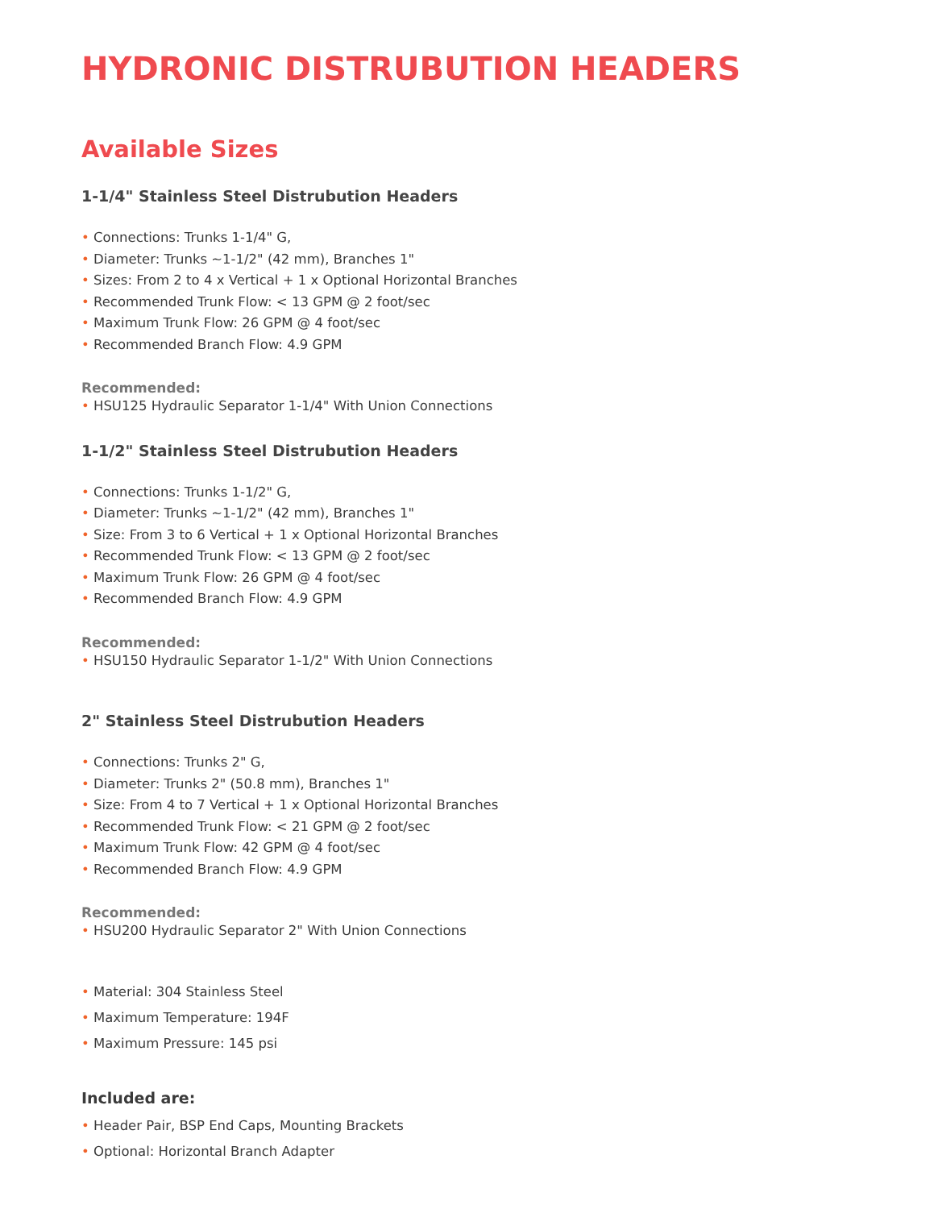HYDRONIC DISTRUBUTION HEADERS
Available Sizes
1-1/4" Stainless Steel Distrubution Headers
• Connections: Trunks 1-1/4" G,
• Diameter: Trunks ~1-1/2" (42 mm), Branches 1"
• Sizes: From 2 to 4 x Vertical + 1 x Optional Horizontal Branches
• Recommended Trunk Flow: < 13 GPM @ 2 foot/sec
• Maximum Trunk Flow: 26 GPM @ 4 foot/sec
• Recommended Branch Flow: 4.9 GPM
Recommended:
• HSU125 Hydraulic Separator 1-1/4" With Union Connections
1-1/2" Stainless Steel Distrubution Headers
• Connections: Trunks 1-1/2" G,
• Diameter: Trunks ~1-1/2" (42 mm), Branches 1"
• Size: From 3 to 6 Vertical + 1 x Optional Horizontal Branches
• Recommended Trunk Flow: < 13 GPM @ 2 foot/sec
• Maximum Trunk Flow: 26 GPM @ 4 foot/sec
• Recommended Branch Flow: 4.9 GPM
Recommended:
• HSU150 Hydraulic Separator 1-1/2" With Union Connections
2" Stainless Steel Distrubution Headers
• Connections: Trunks 2" G,
• Diameter: Trunks 2" (50.8 mm), Branches 1"
• Size: From 4 to 7 Vertical + 1 x Optional Horizontal Branches
• Recommended Trunk Flow: < 21 GPM @ 2 foot/sec
• Maximum Trunk Flow: 42 GPM @ 4 foot/sec
• Recommended Branch Flow: 4.9 GPM
Recommended:
• HSU200 Hydraulic Separator 2" With Union Connections
• Material: 304 Stainless Steel
• Maximum Temperature: 194F
• Maximum Pressure: 145 psi
Included are:
• Header Pair, BSP End Caps, Mounting Brackets
• Optional: Horizontal Branch Adapter